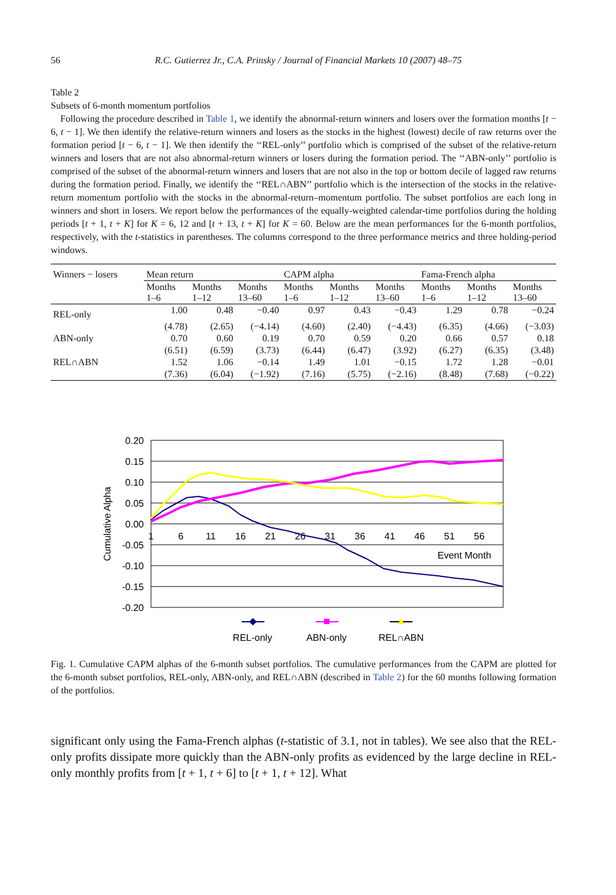56 R.C. Gutierrez Jr., C.A. Prinsky / Journal of Financial Markets 10 (2007) 48–75
Table 2
Subsets of 6-month momentum portfolios
Following the procedure described in Table 1, we identify the abnormal-return winners and losers over the formation months [t − 6, t − 1]. We then identify the relative-return winners and losers as the stocks in the highest (lowest) decile of raw returns over the formation period [t − 6, t − 1]. We then identify the ‘‘REL-only’’ portfolio which is comprised of the subset of the relative-return winners and losers that are not also abnormal-return winners or losers during the formation period. The ‘‘ABN-only’’ portfolio is comprised of the subset of the abnormal-return winners and losers that are not also in the top or bottom decile of lagged raw returns during the formation period. Finally, we identify the ‘‘REL∩ABN’’ portfolio which is the intersection of the stocks in the relative-return momentum portfolio with the stocks in the abnormal-return–momentum portfolio. The subset portfolios are each long in winners and short in losers. We report below the performances of the equally-weighted calendar-time portfolios during the holding periods [t + 1, t + K] for K = 6, 12 and [t + 13, t + K] for K = 60. Below are the mean performances for the 6-month portfolios, respectively, with the t-statistics in parentheses. The columns correspond to the three performance metrics and three holding-period windows.
| Winners − losers | Mean return | | | CAPM alpha | | | Fama-French alpha | | |
| --- | --- | --- | --- | --- | --- | --- | --- | --- | --- |
| | Months 1–6 | Months 1–12 | Months 13–60 | Months 1–6 | Months 1–12 | Months 13–60 | Months 1–6 | Months 1–12 | Months 13–60 |
| REL-only | 1.00 | 0.48 | −0.40 | 0.97 | 0.43 | −0.43 | 1.29 | 0.78 | −0.24 |
| | (4.78) | (2.65) | (−4.14) | (4.60) | (2.40) | (−4.43) | (6.35) | (4.66) | (−3.03) |
| ABN-only | 0.70 | 0.60 | 0.19 | 0.70 | 0.59 | 0.20 | 0.66 | 0.57 | 0.18 |
| | (6.51) | (6.59) | (3.73) | (6.44) | (6.47) | (3.92) | (6.27) | (6.35) | (3.48) |
| REL∩ABN | 1.52 | 1.06 | −0.14 | 1.49 | 1.01 | −0.15 | 1.72 | 1.28 | −0.01 |
| | (7.36) | (6.04) | (−1.92) | (7.16) | (5.75) | (−2.16) | (8.48) | (7.68) | (−0.22) |
0.20
0.15
0.10
0.05
0.00
-0.05
-0.10
-0.15
-0.20
1
6
11
16
21
26
31
36
41
46
51
56
Event Month
Cumulative Alpha
REL-only
ABN-only
REL∩ABN
Fig. 1. Cumulative CAPM alphas of the 6-month subset portfolios. The cumulative performances from the CAPM are plotted for the 6-month subset portfolios, REL-only, ABN-only, and REL∩ABN (described in Table 2) for the 60 months following formation of the portfolios.
significant only using the Fama-French alphas (t-statistic of 3.1, not in tables). We see also that the REL-only profits dissipate more quickly than the ABN-only profits as evidenced by the large decline in REL-only monthly profits from [t + 1, t + 6] to [t + 1, t + 12]. What